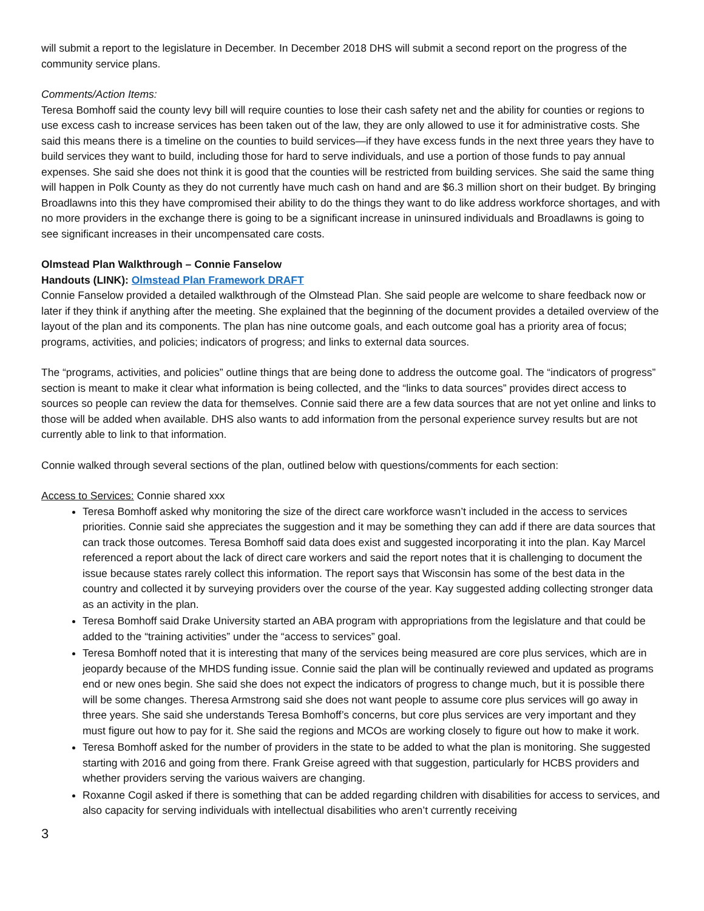will submit a report to the legislature in December. In December 2018 DHS will submit a second report on the progress of the community service plans.
Comments/Action Items:
Teresa Bomhoff said the county levy bill will require counties to lose their cash safety net and the ability for counties or regions to use excess cash to increase services has been taken out of the law, they are only allowed to use it for administrative costs. She said this means there is a timeline on the counties to build services—if they have excess funds in the next three years they have to build services they want to build, including those for hard to serve individuals, and use a portion of those funds to pay annual expenses. She said she does not think it is good that the counties will be restricted from building services. She said the same thing will happen in Polk County as they do not currently have much cash on hand and are $6.3 million short on their budget. By bringing Broadlawns into this they have compromised their ability to do the things they want to do like address workforce shortages, and with no more providers in the exchange there is going to be a significant increase in uninsured individuals and Broadlawns is going to see significant increases in their uncompensated care costs.
Olmstead Plan Walkthrough – Connie Fanselow
Handouts (LINK): Olmstead Plan Framework DRAFT
Connie Fanselow provided a detailed walkthrough of the Olmstead Plan. She said people are welcome to share feedback now or later if they think if anything after the meeting. She explained that the beginning of the document provides a detailed overview of the layout of the plan and its components. The plan has nine outcome goals, and each outcome goal has a priority area of focus; programs, activities, and policies; indicators of progress; and links to external data sources.
The “programs, activities, and policies” outline things that are being done to address the outcome goal. The “indicators of progress” section is meant to make it clear what information is being collected, and the “links to data sources” provides direct access to sources so people can review the data for themselves. Connie said there are a few data sources that are not yet online and links to those will be added when available. DHS also wants to add information from the personal experience survey results but are not currently able to link to that information.
Connie walked through several sections of the plan, outlined below with questions/comments for each section:
Access to Services: Connie shared xxx
Teresa Bomhoff asked why monitoring the size of the direct care workforce wasn’t included in the access to services priorities. Connie said she appreciates the suggestion and it may be something they can add if there are data sources that can track those outcomes. Teresa Bomhoff said data does exist and suggested incorporating it into the plan. Kay Marcel referenced a report about the lack of direct care workers and said the report notes that it is challenging to document the issue because states rarely collect this information. The report says that Wisconsin has some of the best data in the country and collected it by surveying providers over the course of the year. Kay suggested adding collecting stronger data as an activity in the plan.
Teresa Bomhoff said Drake University started an ABA program with appropriations from the legislature and that could be added to the “training activities” under the “access to services” goal.
Teresa Bomhoff noted that it is interesting that many of the services being measured are core plus services, which are in jeopardy because of the MHDS funding issue. Connie said the plan will be continually reviewed and updated as programs end or new ones begin. She said she does not expect the indicators of progress to change much, but it is possible there will be some changes. Theresa Armstrong said she does not want people to assume core plus services will go away in three years. She said she understands Teresa Bomhoff’s concerns, but core plus services are very important and they must figure out how to pay for it. She said the regions and MCOs are working closely to figure out how to make it work.
Teresa Bomhoff asked for the number of providers in the state to be added to what the plan is monitoring. She suggested starting with 2016 and going from there. Frank Greise agreed with that suggestion, particularly for HCBS providers and whether providers serving the various waivers are changing.
Roxanne Cogil asked if there is something that can be added regarding children with disabilities for access to services, and also capacity for serving individuals with intellectual disabilities who aren’t currently receiving
3